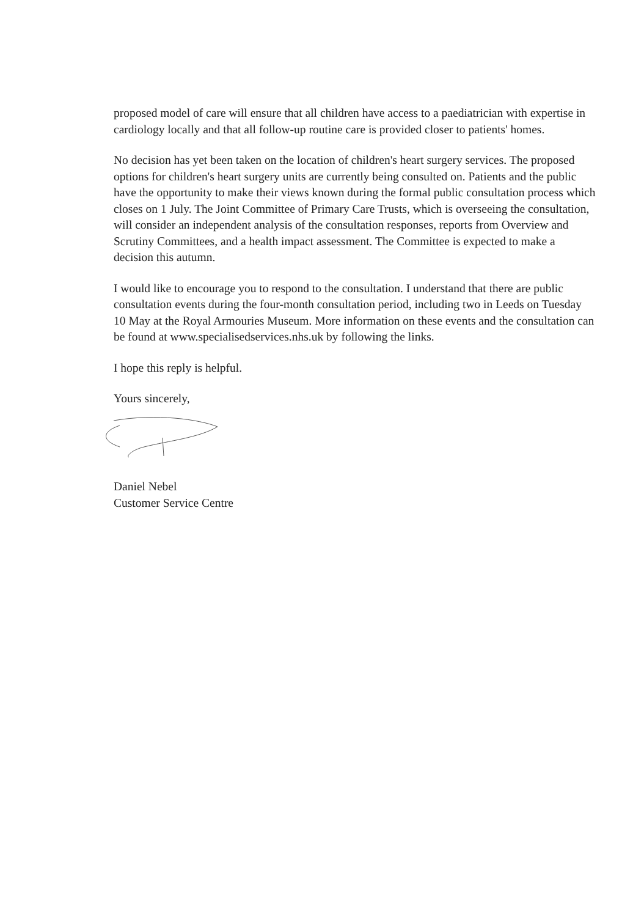proposed model of care will ensure that all children have access to a paediatrician with expertise in cardiology locally and that all follow-up routine care is provided closer to patients' homes.
No decision has yet been taken on the location of children's heart surgery services. The proposed options for children's heart surgery units are currently being consulted on. Patients and the public have the opportunity to make their views known during the formal public consultation process which closes on 1 July. The Joint Committee of Primary Care Trusts, which is overseeing the consultation, will consider an independent analysis of the consultation responses, reports from Overview and Scrutiny Committees, and a health impact assessment. The Committee is expected to make a decision this autumn.
I would like to encourage you to respond to the consultation. I understand that there are public consultation events during the four-month consultation period, including two in Leeds on Tuesday 10 May at the Royal Armouries Museum. More information on these events and the consultation can be found at www.specialisedservices.nhs.uk by following the links.
I hope this reply is helpful.
Yours sincerely,
Daniel Nebel
Customer Service Centre